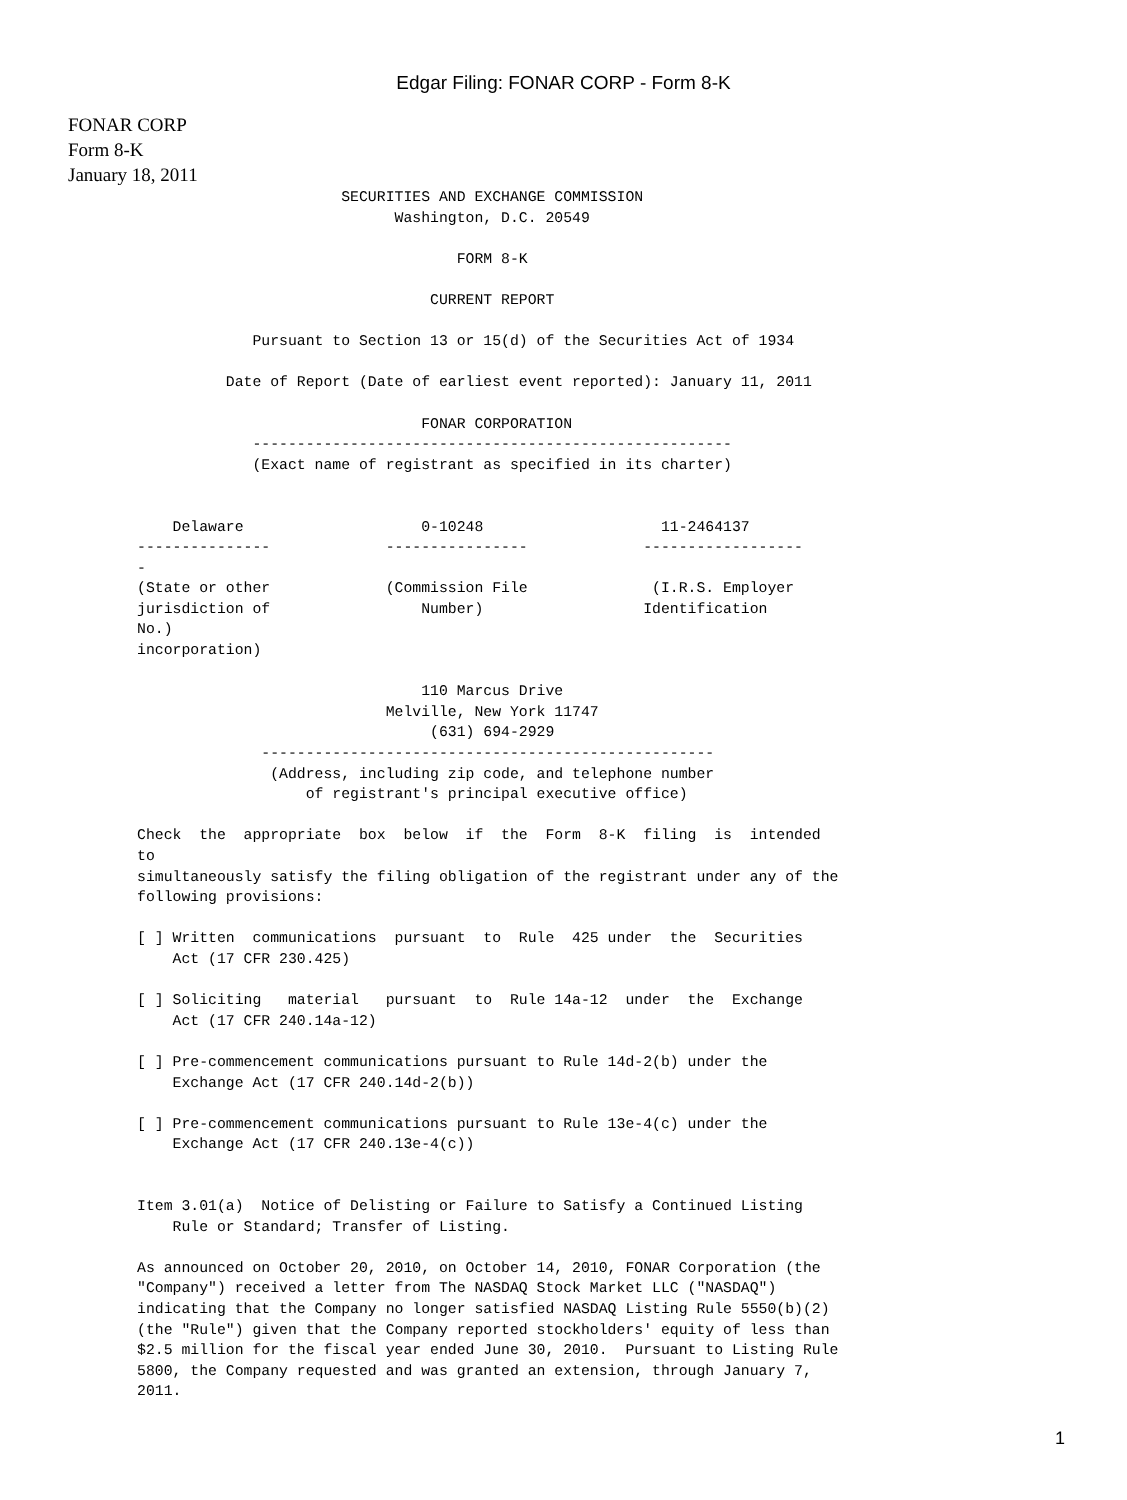Edgar Filing: FONAR CORP - Form 8-K
FONAR CORP
Form 8-K
January 18, 2011
                       SECURITIES AND EXCHANGE COMMISSION
                             Washington, D.C. 20549

                                    FORM 8-K

                                 CURRENT REPORT

             Pursuant to Section 13 or 15(d) of the Securities Act of 1934

          Date of Report (Date of earliest event reported): January 11, 2011

                                FONAR CORPORATION
             ------------------------------------------------------
             (Exact name of registrant as specified in its charter)


    Delaware                    0-10248                    11-2464137
---------------             ----------------             ------------------
-
(State or other             (Commission File              (I.R.S. Employer
jurisdiction of                 Number)                  Identification
No.)
incorporation)

                                110 Marcus Drive
                            Melville, New York 11747
                                 (631) 694-2929
              ---------------------------------------------------
               (Address, including zip code, and telephone number
                   of registrant's principal executive office)

Check  the  appropriate  box  below  if  the  Form  8-K  filing  is  intended
to
simultaneously satisfy the filing obligation of the registrant under any of the
following provisions:

[ ] Written  communications  pursuant  to  Rule  425 under  the  Securities
    Act (17 CFR 230.425)

[ ] Soliciting   material   pursuant  to  Rule 14a-12  under  the  Exchange
    Act (17 CFR 240.14a-12)

[ ] Pre-commencement communications pursuant to Rule 14d-2(b) under the
    Exchange Act (17 CFR 240.14d-2(b))

[ ] Pre-commencement communications pursuant to Rule 13e-4(c) under the
    Exchange Act (17 CFR 240.13e-4(c))


Item 3.01(a)  Notice of Delisting or Failure to Satisfy a Continued Listing
    Rule or Standard; Transfer of Listing.

As announced on October 20, 2010, on October 14, 2010, FONAR Corporation (the
"Company") received a letter from The NASDAQ Stock Market LLC ("NASDAQ")
indicating that the Company no longer satisfied NASDAQ Listing Rule 5550(b)(2)
(the "Rule") given that the Company reported stockholders' equity of less than
$2.5 million for the fiscal year ended June 30, 2010.  Pursuant to Listing Rule
5800, the Company requested and was granted an extension, through January 7,
2011.
1